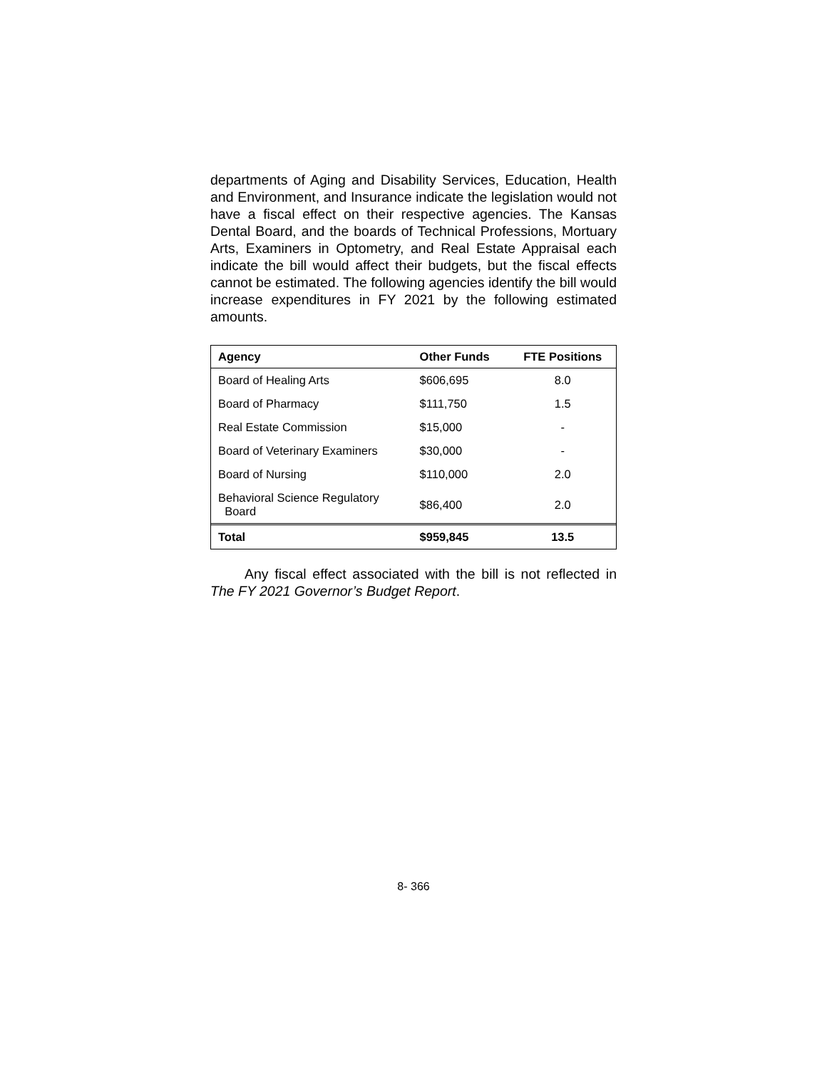departments of Aging and Disability Services, Education, Health and Environment, and Insurance indicate the legislation would not have a fiscal effect on their respective agencies. The Kansas Dental Board, and the boards of Technical Professions, Mortuary Arts, Examiners in Optometry, and Real Estate Appraisal each indicate the bill would affect their budgets, but the fiscal effects cannot be estimated. The following agencies identify the bill would increase expenditures in FY 2021 by the following estimated amounts.
| Agency | Other Funds | FTE Positions |
| --- | --- | --- |
| Board of Healing Arts | $606,695 | 8.0 |
| Board of Pharmacy | $111,750 | 1.5 |
| Real Estate Commission | $15,000 | - |
| Board of Veterinary Examiners | $30,000 | - |
| Board of Nursing | $110,000 | 2.0 |
| Behavioral Science Regulatory Board | $86,400 | 2.0 |
| Total | $959,845 | 13.5 |
Any fiscal effect associated with the bill is not reflected in The FY 2021 Governor’s Budget Report.
8- 366